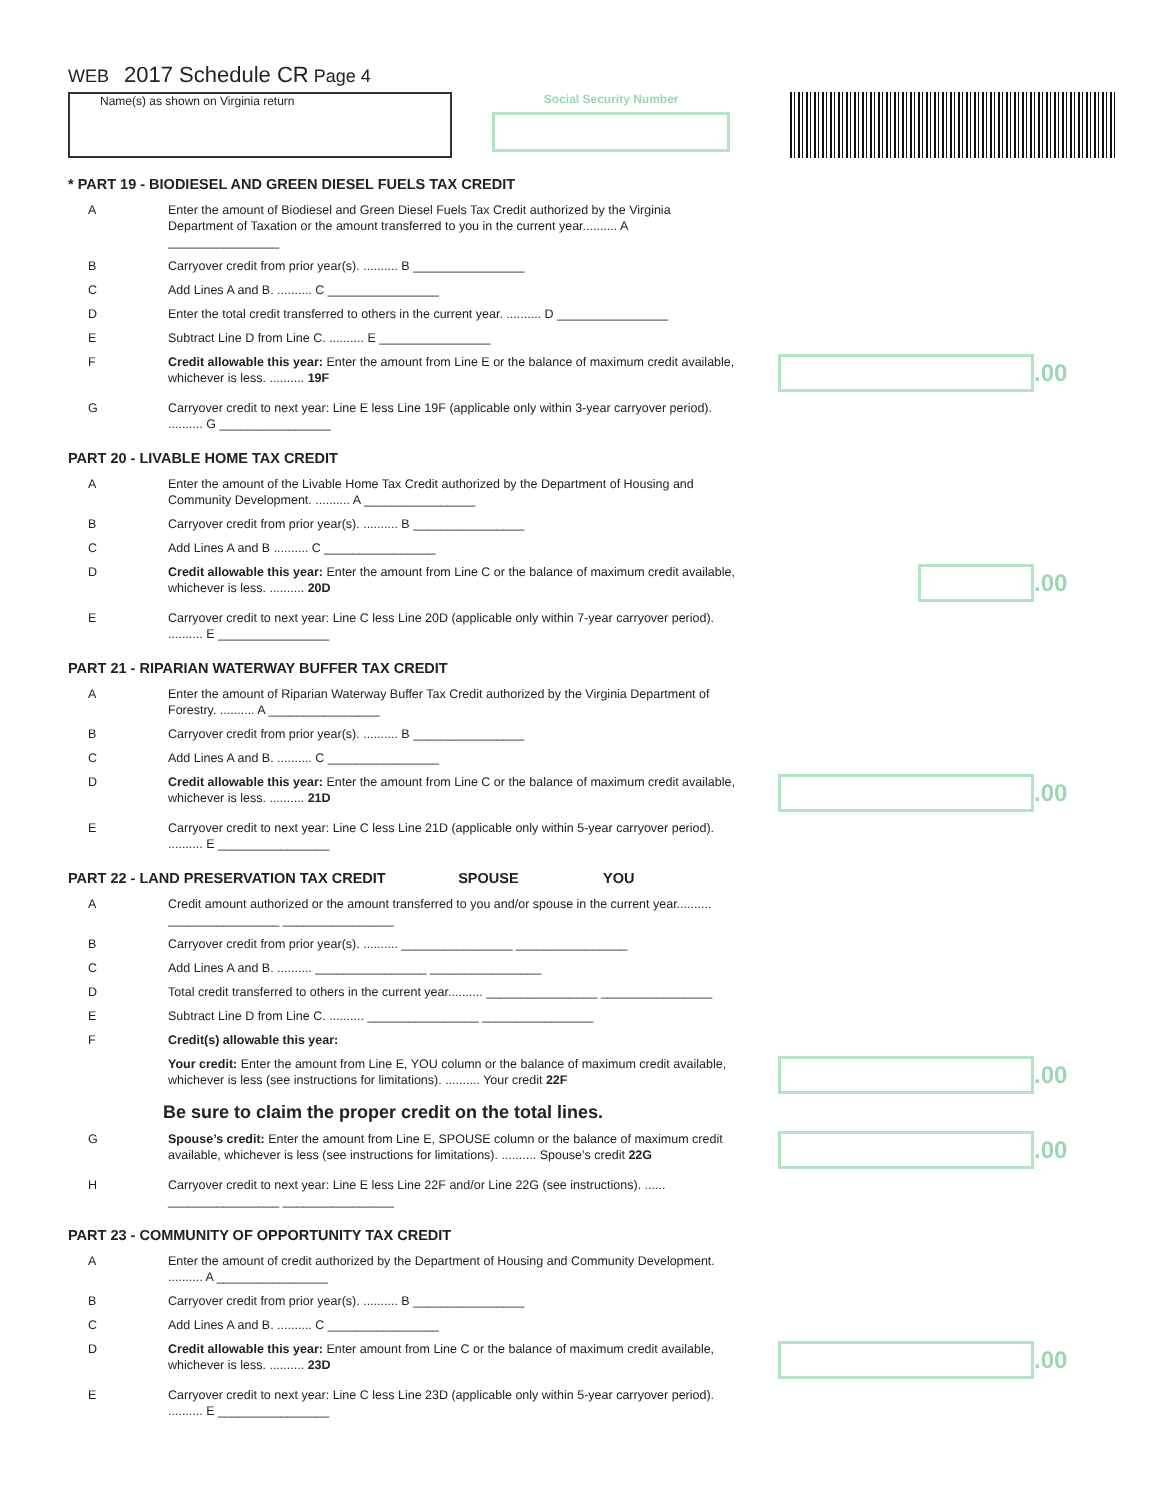WEB 2017 Schedule CR Page 4
Name(s) as shown on Virginia return
Social Security Number
* PART 19 - BIODIESEL AND GREEN DIESEL FUELS TAX CREDIT
A Enter the amount of Biodiesel and Green Diesel Fuels Tax Credit authorized by the Virginia Department of Taxation or the amount transferred to you in the current year.......... A ________________
B Carryover credit from prior year(s). .......... B ________________
C Add Lines A and B. .......... C ________________
D Enter the total credit transferred to others in the current year. .......... D ________________
E Subtract Line D from Line C. .......... E ________________
F Credit allowable this year: Enter the amount from Line E or the balance of maximum credit available, whichever is less. .......... 19F
.00
G Carryover credit to next year: Line E less Line 19F (applicable only within 3-year carryover period). .......... G ________________
PART 20 - LIVABLE HOME TAX CREDIT
A Enter the amount of the Livable Home Tax Credit authorized by the Department of Housing and Community Development. .......... A ________________
B Carryover credit from prior year(s). .......... B ________________
C Add Lines A and B .......... C ________________
D Credit allowable this year: Enter the amount from Line C or the balance of maximum credit available, whichever is less. .......... 20D
.00
E Carryover credit to next year: Line C less Line 20D (applicable only within 7-year carryover period). .......... E ________________
PART 21 - RIPARIAN WATERWAY BUFFER TAX CREDIT
A Enter the amount of Riparian Waterway Buffer Tax Credit authorized by the Virginia Department of Forestry. .......... A ________________
B Carryover credit from prior year(s). .......... B ________________
C Add Lines A and B. .......... C ________________
D Credit allowable this year: Enter the amount from Line C or the balance of maximum credit available, whichever is less. .......... 21D
.00
E Carryover credit to next year: Line C less Line 21D (applicable only within 5-year carryover period). .......... E ________________
PART 22 - LAND PRESERVATION TAX CREDIT SPOUSE YOU
A Credit amount authorized or the amount transferred to you and/or spouse in the current year.......... ________________ ________________
B Carryover credit from prior year(s). .......... ________________ ________________
C Add Lines A and B. .......... ________________ ________________
D Total credit transferred to others in the current year.......... ________________ ________________
E Subtract Line D from Line C. .......... ________________ ________________
F Credit(s) allowable this year:
Your credit: Enter the amount from Line E, YOU column or the balance of maximum credit available, whichever is less (see instructions for limitations). .......... Your credit 22F
.00
Be sure to claim the proper credit on the total lines.
G Spouse’s credit: Enter the amount from Line E, SPOUSE column or the balance of maximum credit available, whichever is less (see instructions for limitations). .......... Spouse’s credit 22G
.00
H Carryover credit to next year: Line E less Line 22F and/or Line 22G (see instructions). ...... ________________ ________________
PART 23 - COMMUNITY OF OPPORTUNITY TAX CREDIT
A Enter the amount of credit authorized by the Department of Housing and Community Development. .......... A ________________
B Carryover credit from prior year(s). .......... B ________________
C Add Lines A and B. .......... C ________________
D Credit allowable this year: Enter amount from Line C or the balance of maximum credit available, whichever is less. .......... 23D
.00
E Carryover credit to next year: Line C less Line 23D (applicable only within 5-year carryover period). .......... E ________________